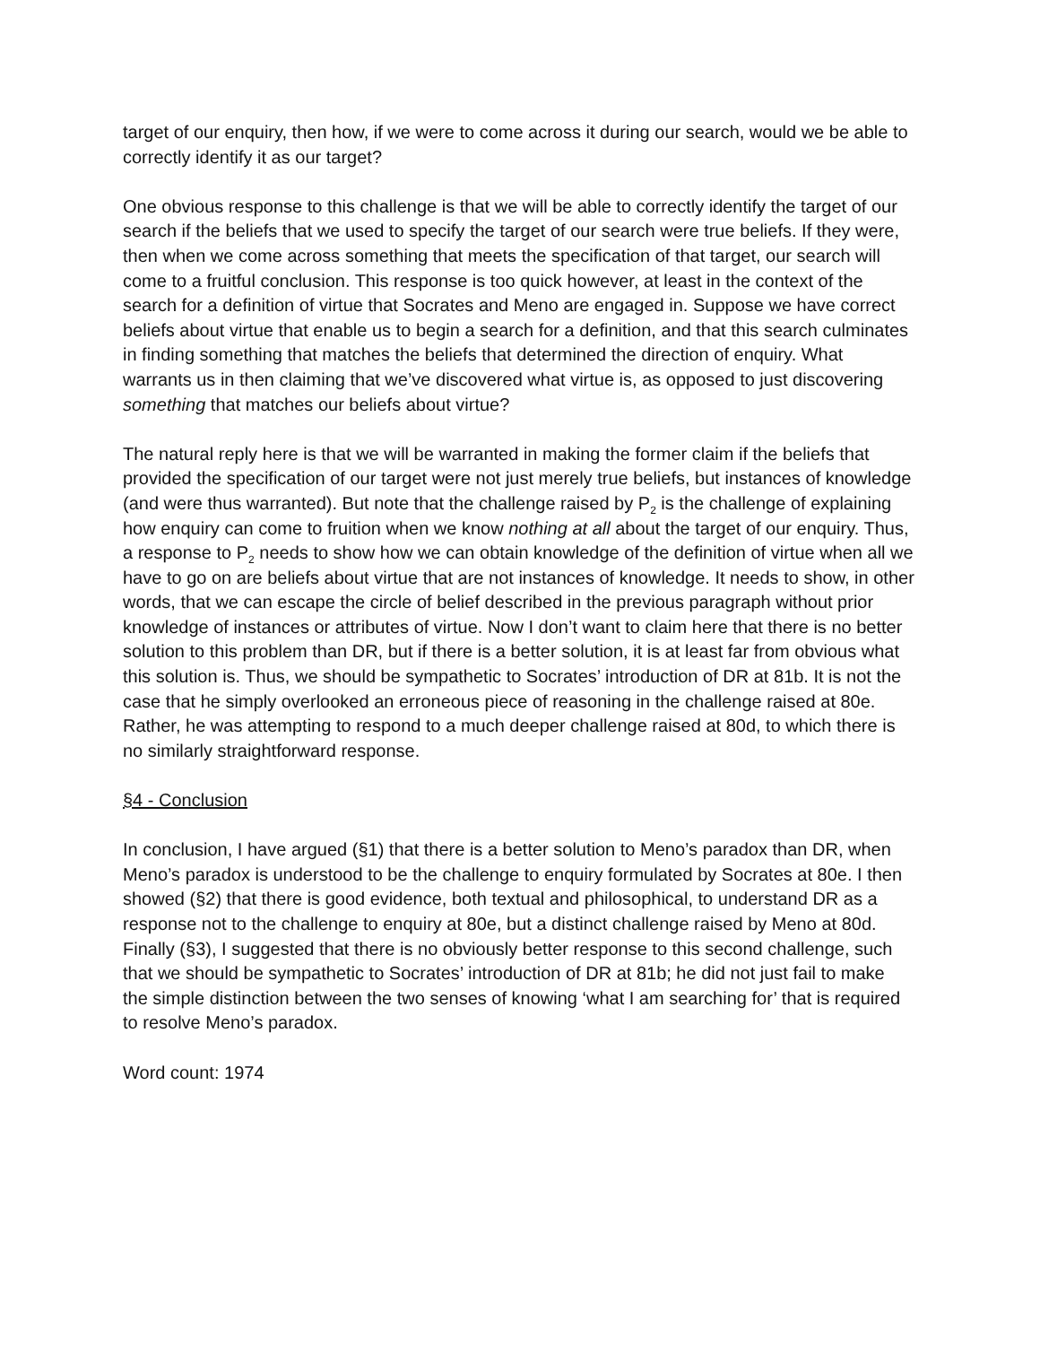target of our enquiry, then how, if we were to come across it during our search, would we be able to correctly identify it as our target?
One obvious response to this challenge is that we will be able to correctly identify the target of our search if the beliefs that we used to specify the target of our search were true beliefs. If they were, then when we come across something that meets the specification of that target, our search will come to a fruitful conclusion. This response is too quick however, at least in the context of the search for a definition of virtue that Socrates and Meno are engaged in. Suppose we have correct beliefs about virtue that enable us to begin a search for a definition, and that this search culminates in finding something that matches the beliefs that determined the direction of enquiry. What warrants us in then claiming that we’ve discovered what virtue is, as opposed to just discovering something that matches our beliefs about virtue?
The natural reply here is that we will be warranted in making the former claim if the beliefs that provided the specification of our target were not just merely true beliefs, but instances of knowledge (and were thus warranted). But note that the challenge raised by P<sub>2</sub> is the challenge of explaining how enquiry can come to fruition when we know nothing at all about the target of our enquiry. Thus, a response to P<sub>2</sub> needs to show how we can obtain knowledge of the definition of virtue when all we have to go on are beliefs about virtue that are not instances of knowledge. It needs to show, in other words, that we can escape the circle of belief described in the previous paragraph without prior knowledge of instances or attributes of virtue. Now I don’t want to claim here that there is no better solution to this problem than DR, but if there is a better solution, it is at least far from obvious what this solution is. Thus, we should be sympathetic to Socrates’ introduction of DR at 81b. It is not the case that he simply overlooked an erroneous piece of reasoning in the challenge raised at 80e. Rather, he was attempting to respond to a much deeper challenge raised at 80d, to which there is no similarly straightforward response.
§4 - Conclusion
In conclusion, I have argued (§1) that there is a better solution to Meno’s paradox than DR, when Meno’s paradox is understood to be the challenge to enquiry formulated by Socrates at 80e. I then showed (§2) that there is good evidence, both textual and philosophical, to understand DR as a response not to the challenge to enquiry at 80e, but a distinct challenge raised by Meno at 80d. Finally (§3), I suggested that there is no obviously better response to this second challenge, such that we should be sympathetic to Socrates’ introduction of DR at 81b; he did not just fail to make the simple distinction between the two senses of knowing ‘what I am searching for’ that is required to resolve Meno’s paradox.
Word count: 1974